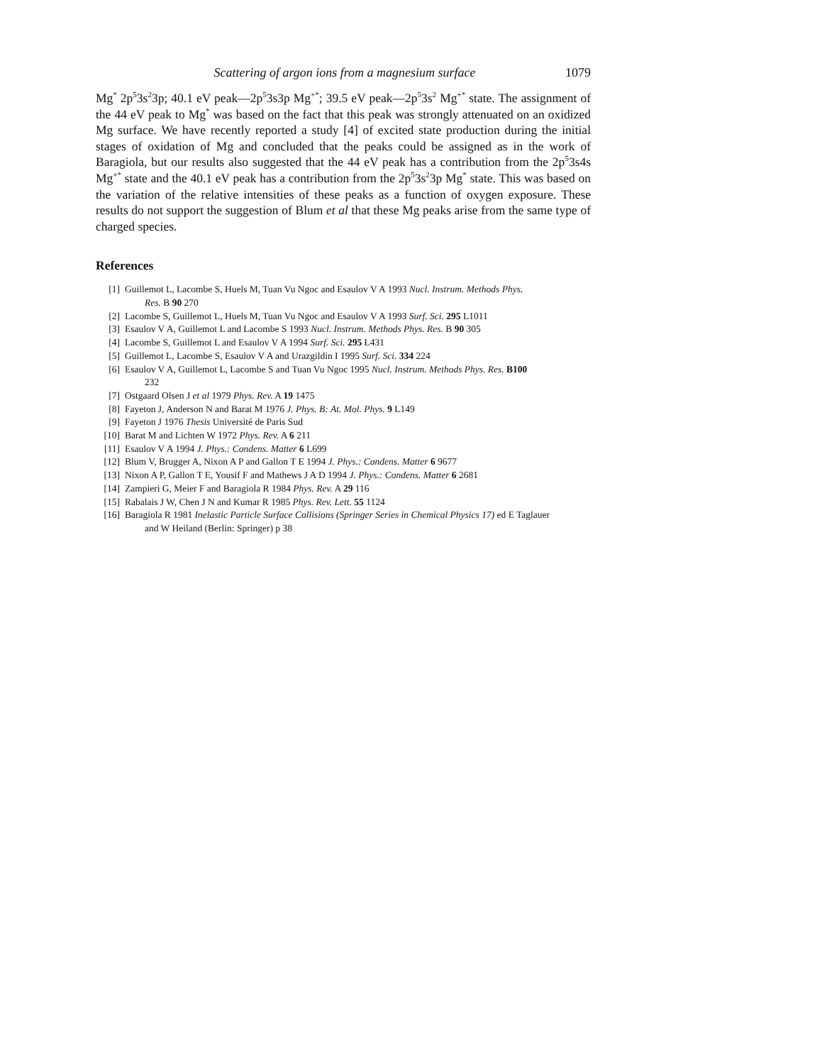Scattering of argon ions from a magnesium surface 1079
Mg<sup>*</sup> 2p<sup>5</sup>3s<sup>2</sup>3p; 40.1 eV peak—2p<sup>5</sup>3s3p Mg<sup>+*</sup>; 39.5 eV peak—2p<sup>5</sup>3s<sup>2</sup> Mg<sup>+*</sup> state. The assignment of the 44 eV peak to Mg<sup>*</sup> was based on the fact that this peak was strongly attenuated on an oxidized Mg surface. We have recently reported a study [4] of excited state production during the initial stages of oxidation of Mg and concluded that the peaks could be assigned as in the work of Baragiola, but our results also suggested that the 44 eV peak has a contribution from the 2p<sup>5</sup>3s4s Mg<sup>+*</sup> state and the 40.1 eV peak has a contribution from the 2p<sup>5</sup>3s<sup>2</sup>3p Mg<sup>*</sup> state. This was based on the variation of the relative intensities of these peaks as a function of oxygen exposure. These results do not support the suggestion of Blum et al that these Mg peaks arise from the same type of charged species.
References
[1] Guillemot L, Lacombe S, Huels M, Tuan Vu Ngoc and Esaulov V A 1993 Nucl. Instrum. Methods Phys.
Res. B 90 270
[2] Lacombe S, Guillemot L, Huels M, Tuan Vu Ngoc and Esaulov V A 1993 Surf. Sci. 295 L1011
[3] Esaulov V A, Guillemot L and Lacombe S 1993 Nucl. Instrum. Methods Phys. Res. B 90 305
[4] Lacombe S, Guillemot L and Esaulov V A 1994 Surf. Sci. 295 L431
[5] Guillemot L, Lacombe S, Esaulov V A and Urazgildin I 1995 Surf. Sci. 334 224
[6] Esaulov V A, Guillemot L, Lacombe S and Tuan Vu Ngoc 1995 Nucl. Instrum. Methods Phys. Res. B100
232
[7] Ostgaard Olsen J et al 1979 Phys. Rev. A 19 1475
[8] Fayeton J, Anderson N and Barat M 1976 J. Phys. B: At. Mol. Phys. 9 L149
[9] Fayeton J 1976 Thesis Université de Paris Sud
[10] Barat M and Lichten W 1972 Phys. Rev. A 6 211
[11] Esaulov V A 1994 J. Phys.: Condens. Matter 6 L699
[12] Blum V, Brugger A, Nixon A P and Gallon T E 1994 J. Phys.: Condens. Matter 6 9677
[13] Nixon A P, Gallon T E, Yousif F and Mathews J A D 1994 J. Phys.: Condens. Matter 6 2681
[14] Zampieri G, Meier F and Baragiola R 1984 Phys. Rev. A 29 116
[15] Rabalais J W, Chen J N and Kumar R 1985 Phys. Rev. Lett. 55 1124
[16] Baragiola R 1981 Inelastic Particle Surface Collisions (Springer Series in Chemical Physics 17) ed E Taglauer
and W Heiland (Berlin: Springer) p 38